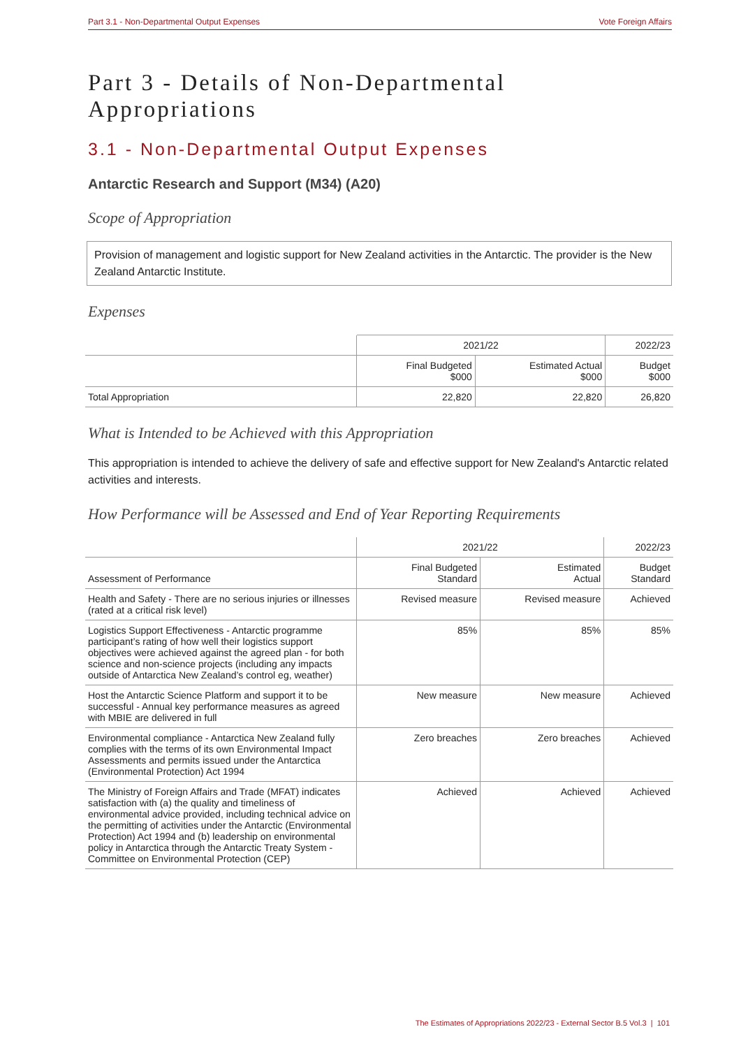Part 3.1 - Non-Departmental Output Expenses Vote Foreign Affairs
Part 3 - Details of Non-Departmental Appropriations
3.1 - Non-Departmental Output Expenses
Antarctic Research and Support (M34) (A20)
Scope of Appropriation
Provision of management and logistic support for New Zealand activities in the Antarctic. The provider is the New Zealand Antarctic Institute.
Expenses
| | 2021/22 | | 2022/23 |
| --- | --- | --- | --- |
| | Final Budgeted $000 | Estimated Actual $000 | Budget $000 |
| Total Appropriation | 22,820 | 22,820 | 26,820 |
What is Intended to be Achieved with this Appropriation
This appropriation is intended to achieve the delivery of safe and effective support for New Zealand's Antarctic related activities and interests.
How Performance will be Assessed and End of Year Reporting Requirements
| | 2021/22 | | 2022/23 |
| --- | --- | --- | --- |
| Assessment of Performance | Final Budgeted Standard | Estimated Actual | Budget Standard |
| Health and Safety - There are no serious injuries or illnesses (rated at a critical risk level) | Revised measure | Revised measure | Achieved |
| Logistics Support Effectiveness - Antarctic programme participant’s rating of how well their logistics support objectives were achieved against the agreed plan - for both science and non-science projects (including any impacts outside of Antarctica New Zealand’s control eg, weather) | 85% | 85% | 85% |
| Host the Antarctic Science Platform and support it to be successful - Annual key performance measures as agreed with MBIE are delivered in full | New measure | New measure | Achieved |
| Environmental compliance - Antarctica New Zealand fully complies with the terms of its own Environmental Impact Assessments and permits issued under the Antarctica (Environmental Protection) Act 1994 | Zero breaches | Zero breaches | Achieved |
| The Ministry of Foreign Affairs and Trade (MFAT) indicates satisfaction with (a) the quality and timeliness of environmental advice provided, including technical advice on the permitting of activities under the Antarctic (Environmental Protection) Act 1994 and (b) leadership on environmental policy in Antarctica through the Antarctic Treaty System - Committee on Environmental Protection (CEP) | Achieved | Achieved | Achieved |
The Estimates of Appropriations 2022/23 - External Sector B.5 Vol.3 | 101